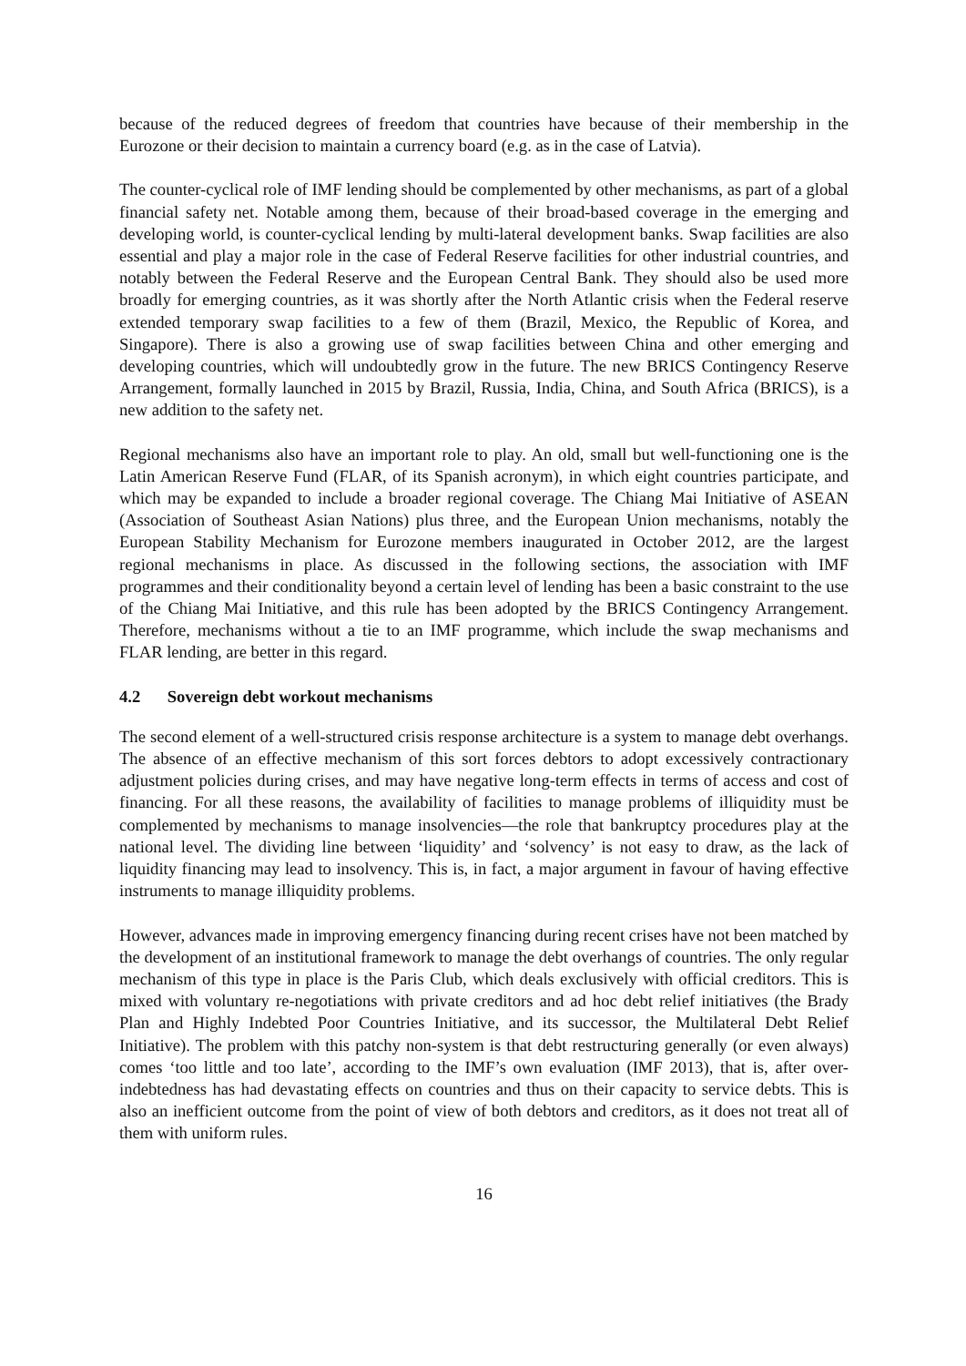because of the reduced degrees of freedom that countries have because of their membership in the Eurozone or their decision to maintain a currency board (e.g. as in the case of Latvia).
The counter-cyclical role of IMF lending should be complemented by other mechanisms, as part of a global financial safety net. Notable among them, because of their broad-based coverage in the emerging and developing world, is counter-cyclical lending by multi-lateral development banks. Swap facilities are also essential and play a major role in the case of Federal Reserve facilities for other industrial countries, and notably between the Federal Reserve and the European Central Bank. They should also be used more broadly for emerging countries, as it was shortly after the North Atlantic crisis when the Federal reserve extended temporary swap facilities to a few of them (Brazil, Mexico, the Republic of Korea, and Singapore). There is also a growing use of swap facilities between China and other emerging and developing countries, which will undoubtedly grow in the future. The new BRICS Contingency Reserve Arrangement, formally launched in 2015 by Brazil, Russia, India, China, and South Africa (BRICS), is a new addition to the safety net.
Regional mechanisms also have an important role to play. An old, small but well-functioning one is the Latin American Reserve Fund (FLAR, of its Spanish acronym), in which eight countries participate, and which may be expanded to include a broader regional coverage. The Chiang Mai Initiative of ASEAN (Association of Southeast Asian Nations) plus three, and the European Union mechanisms, notably the European Stability Mechanism for Eurozone members inaugurated in October 2012, are the largest regional mechanisms in place. As discussed in the following sections, the association with IMF programmes and their conditionality beyond a certain level of lending has been a basic constraint to the use of the Chiang Mai Initiative, and this rule has been adopted by the BRICS Contingency Arrangement. Therefore, mechanisms without a tie to an IMF programme, which include the swap mechanisms and FLAR lending, are better in this regard.
4.2 Sovereign debt workout mechanisms
The second element of a well-structured crisis response architecture is a system to manage debt overhangs. The absence of an effective mechanism of this sort forces debtors to adopt excessively contractionary adjustment policies during crises, and may have negative long-term effects in terms of access and cost of financing. For all these reasons, the availability of facilities to manage problems of illiquidity must be complemented by mechanisms to manage insolvencies—the role that bankruptcy procedures play at the national level. The dividing line between ‘liquidity’ and ‘solvency’ is not easy to draw, as the lack of liquidity financing may lead to insolvency. This is, in fact, a major argument in favour of having effective instruments to manage illiquidity problems.
However, advances made in improving emergency financing during recent crises have not been matched by the development of an institutional framework to manage the debt overhangs of countries. The only regular mechanism of this type in place is the Paris Club, which deals exclusively with official creditors. This is mixed with voluntary re-negotiations with private creditors and ad hoc debt relief initiatives (the Brady Plan and Highly Indebted Poor Countries Initiative, and its successor, the Multilateral Debt Relief Initiative). The problem with this patchy non-system is that debt restructuring generally (or even always) comes ‘too little and too late’, according to the IMF’s own evaluation (IMF 2013), that is, after over-indebtedness has had devastating effects on countries and thus on their capacity to service debts. This is also an inefficient outcome from the point of view of both debtors and creditors, as it does not treat all of them with uniform rules.
16